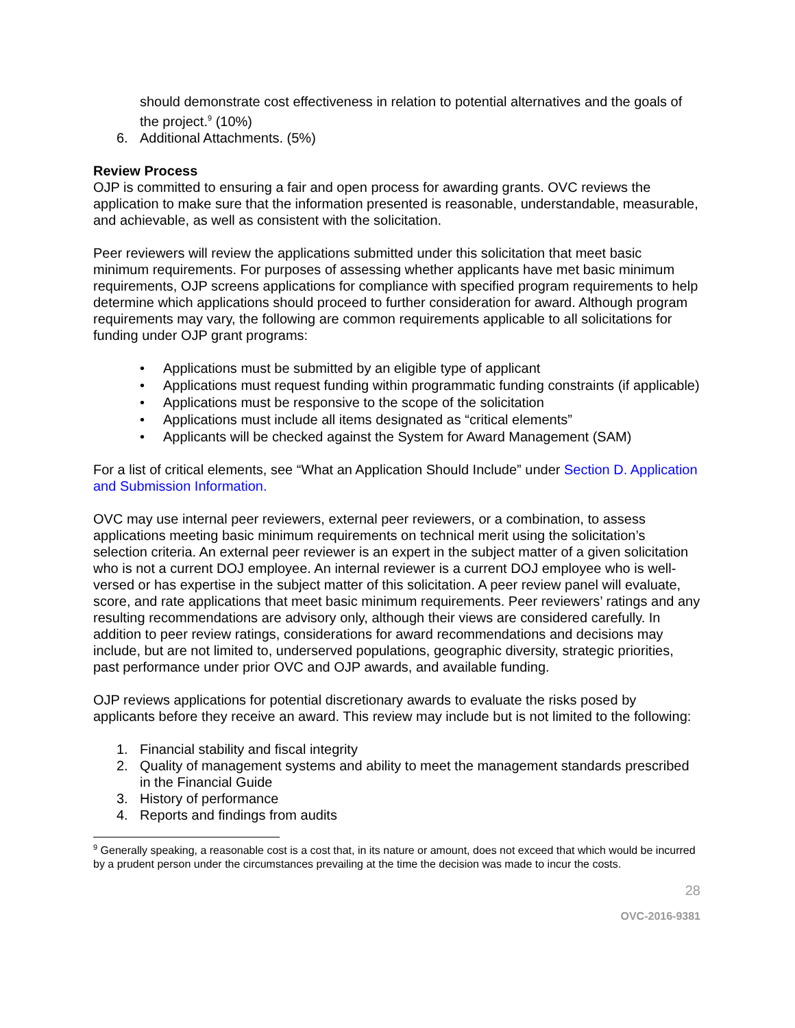should demonstrate cost effectiveness in relation to potential alternatives and the goals of the project.<sup>9</sup> (10%)
6. Additional Attachments. (5%)
Review Process
OJP is committed to ensuring a fair and open process for awarding grants. OVC reviews the application to make sure that the information presented is reasonable, understandable, measurable, and achievable, as well as consistent with the solicitation.
Peer reviewers will review the applications submitted under this solicitation that meet basic minimum requirements. For purposes of assessing whether applicants have met basic minimum requirements, OJP screens applications for compliance with specified program requirements to help determine which applications should proceed to further consideration for award. Although program requirements may vary, the following are common requirements applicable to all solicitations for funding under OJP grant programs:
• Applications must be submitted by an eligible type of applicant
• Applications must request funding within programmatic funding constraints (if applicable)
• Applications must be responsive to the scope of the solicitation
• Applications must include all items designated as “critical elements”
• Applicants will be checked against the System for Award Management (SAM)
For a list of critical elements, see “What an Application Should Include” under Section D. Application and Submission Information.
OVC may use internal peer reviewers, external peer reviewers, or a combination, to assess applications meeting basic minimum requirements on technical merit using the solicitation’s selection criteria. An external peer reviewer is an expert in the subject matter of a given solicitation who is not a current DOJ employee. An internal reviewer is a current DOJ employee who is well-versed or has expertise in the subject matter of this solicitation. A peer review panel will evaluate, score, and rate applications that meet basic minimum requirements. Peer reviewers’ ratings and any resulting recommendations are advisory only, although their views are considered carefully. In addition to peer review ratings, considerations for award recommendations and decisions may include, but are not limited to, underserved populations, geographic diversity, strategic priorities, past performance under prior OVC and OJP awards, and available funding.
OJP reviews applications for potential discretionary awards to evaluate the risks posed by applicants before they receive an award. This review may include but is not limited to the following:
1. Financial stability and fiscal integrity
2. Quality of management systems and ability to meet the management standards prescribed in the Financial Guide
3. History of performance
4. Reports and findings from audits
<sup>9</sup> Generally speaking, a reasonable cost is a cost that, in its nature or amount, does not exceed that which would be incurred by a prudent person under the circumstances prevailing at the time the decision was made to incur the costs.
28
OVC-2016-9381